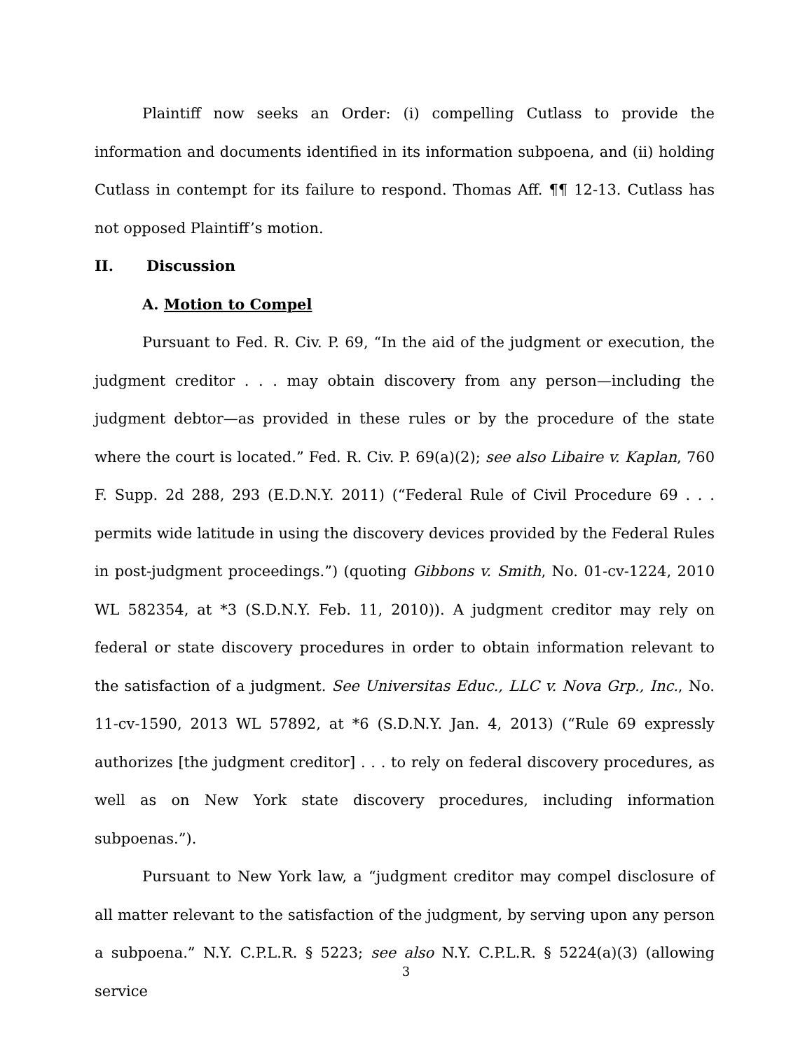Plaintiff now seeks an Order: (i) compelling Cutlass to provide the information and documents identified in its information subpoena, and (ii) holding Cutlass in contempt for its failure to respond. Thomas Aff. ¶¶ 12-13. Cutlass has not opposed Plaintiff’s motion.
II. Discussion
A. Motion to Compel
Pursuant to Fed. R. Civ. P. 69, “In the aid of the judgment or execution, the judgment creditor . . . may obtain discovery from any person—including the judgment debtor—as provided in these rules or by the procedure of the state where the court is located.” Fed. R. Civ. P. 69(a)(2); see also Libaire v. Kaplan, 760 F. Supp. 2d 288, 293 (E.D.N.Y. 2011) (“Federal Rule of Civil Procedure 69 . . . permits wide latitude in using the discovery devices provided by the Federal Rules in post-judgment proceedings.”) (quoting Gibbons v. Smith, No. 01-cv-1224, 2010 WL 582354, at *3 (S.D.N.Y. Feb. 11, 2010)). A judgment creditor may rely on federal or state discovery procedures in order to obtain information relevant to the satisfaction of a judgment. See Universitas Educ., LLC v. Nova Grp., Inc., No. 11-cv-1590, 2013 WL 57892, at *6 (S.D.N.Y. Jan. 4, 2013) (“Rule 69 expressly authorizes [the judgment creditor] . . . to rely on federal discovery procedures, as well as on New York state discovery procedures, including information subpoenas.”).
Pursuant to New York law, a “judgment creditor may compel disclosure of all matter relevant to the satisfaction of the judgment, by serving upon any person a subpoena.” N.Y. C.P.L.R. § 5223; see also N.Y. C.P.L.R. § 5224(a)(3) (allowing service
3